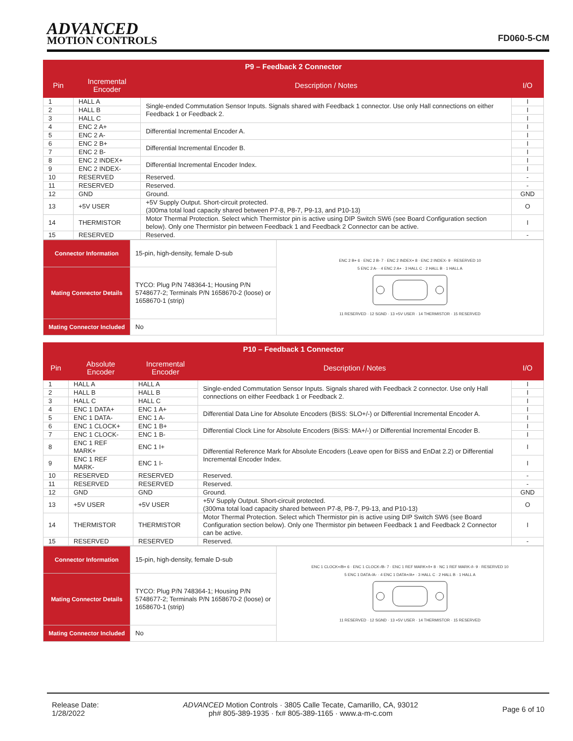ADVANCED
MOTION CONTROLS
FD060-5-CM
| P9 – Feedback 2 Connector | | | |
| --- | --- | --- | --- |
| Pin | Incremental Encoder | Description / Notes | I/O |
| 1 | HALL A | Single-ended Commutation Sensor Inputs. Signals shared with Feedback 1 connector. Use only Hall connections on either Feedback 1 or Feedback 2. | I |
| 2 | HALL B | | I |
| 3 | HALL C | | I |
| 4 | ENC 2 A+ | Differential Incremental Encoder A. | I |
| 5 | ENC 2 A- | | I |
| 6 | ENC 2 B+ | Differential Incremental Encoder B. | I |
| 7 | ENC 2 B- | | I |
| 8 | ENC 2 INDEX+ | Differential Incremental Encoder Index. | I |
| 9 | ENC 2 INDEX- | | I |
| 10 | RESERVED | Reserved. | - |
| 11 | RESERVED | Reserved. | - |
| 12 | GND | Ground. | GND |
| 13 | +5V USER | +5V Supply Output. Short-circuit protected. (300ma total load capacity shared between P7-8, P8-7, P9-13, and P10-13) | O |
| 14 | THERMISTOR | Motor Thermal Protection. Select which Thermistor pin is active using DIP Switch SW6 (see Board Configuration section below). Only one Thermistor pin between Feedback 1 and Feedback 2 Connector can be active. | I |
| 15 | RESERVED | Reserved. | - |
| Connector Information | 15-pin, high-density, female D-sub | ENC 2 B+ 6 · ENC 2 B- 7 · ENC 2 INDEX+ 8 · ENC 2 INDEX- 9 · RESERVED 10 5 ENC 2 A- · 4 ENC 2 A+ · 3 HALL C · 2 HALL B · 1 HALL A 11 RESERVED · 12 SGND · 13 +5V USER · 14 THERMISTOR · 15 RESERVED |
| Mating Connector Details | TYCO: Plug P/N 748364-1; Housing P/N 5748677-2; Terminals P/N 1658670-2 (loose) or 1658670-1 (strip) | |
| Mating Connector Included | No | |
| P10 – Feedback 1 Connector | | | | |
| --- | --- | --- | --- | --- |
| Pin | Absolute Encoder | Incremental Encoder | Description / Notes | I/O |
| 1 | HALL A | HALL A | Single-ended Commutation Sensor Inputs. Signals shared with Feedback 2 connector. Use only Hall connections on either Feedback 1 or Feedback 2. | I |
| 2 | HALL B | HALL B | | I |
| 3 | HALL C | HALL C | | I |
| 4 | ENC 1 DATA+ | ENC 1 A+ | Differential Data Line for Absolute Encoders (BiSS: SLO+/-) or Differential Incremental Encoder A. | I |
| 5 | ENC 1 DATA- | ENC 1 A- | | I |
| 6 | ENC 1 CLOCK+ | ENC 1 B+ | Differential Clock Line for Absolute Encoders (BiSS: MA+/-) or Differential Incremental Encoder B. | I |
| 7 | ENC 1 CLOCK- | ENC 1 B- | | I |
| 8 | ENC 1 REF MARK+ | ENC 1 I+ | Differential Reference Mark for Absolute Encoders (Leave open for BiSS and EnDat 2.2) or Differential Incremental Encoder Index. | I |
| 9 | ENC 1 REF MARK- | ENC 1 I- | | I |
| 10 | RESERVED | RESERVED | Reserved. | - |
| 11 | RESERVED | RESERVED | Reserved. | - |
| 12 | GND | GND | Ground. | GND |
| 13 | +5V USER | +5V USER | +5V Supply Output. Short-circuit protected. (300ma total load capacity shared between P7-8, P8-7, P9-13, and P10-13) | O |
| 14 | THERMISTOR | THERMISTOR | Motor Thermal Protection. Select which Thermistor pin is active using DIP Switch SW6 (see Board Configuration section below). Only one Thermistor pin between Feedback 1 and Feedback 2 Connector can be active. | I |
| 15 | RESERVED | RESERVED | Reserved. | - |
| Connector Information | 15-pin, high-density, female D-sub | ENC 1 CLOCK+/B+ 6 · ENC 1 CLOCK-/B- 7 · ENC 1 REF MARK+/I+ 8 · NC 1 REF MARK-/I- 9 · RESERVED 10 5 ENC 1 DATA-/A- · 4 ENC 1 DATA+/A+ · 3 HALL C · 2 HALL B · 1 HALL A 11 RESERVED · 12 SGND · 13 +5V USER · 14 THERMISTOR · 15 RESERVED |
| Mating Connector Details | TYCO: Plug P/N 748364-1; Housing P/N 5748677-2; Terminals P/N 1658670-2 (loose) or 1658670-1 (strip) | |
| Mating Connector Included | No | |
Release Date:
1/28/2022
ADVANCED Motion Controls · 3805 Calle Tecate, Camarillo, CA, 93012
ph# 805-389-1935 · fx# 805-389-1165 · www.a-m-c.com
Page 6 of 10